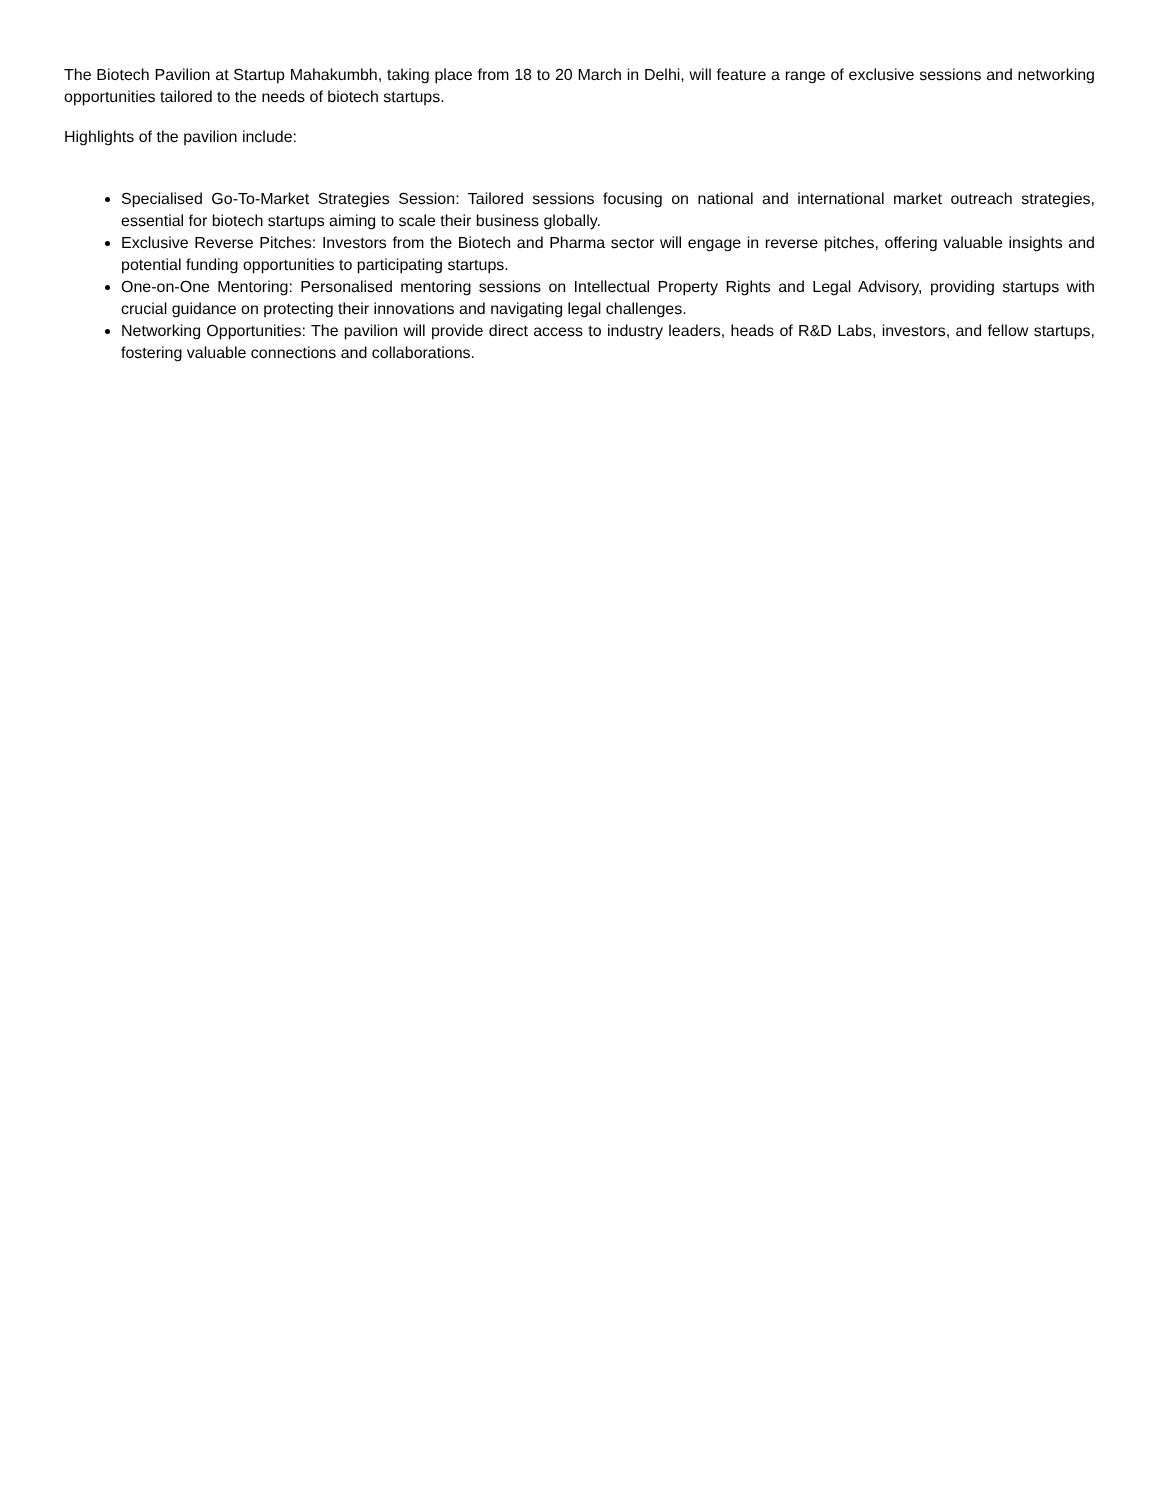The Biotech Pavilion at Startup Mahakumbh, taking place from 18 to 20 March in Delhi, will feature a range of exclusive sessions and networking opportunities tailored to the needs of biotech startups.
Highlights of the pavilion include:
Specialised Go-To-Market Strategies Session: Tailored sessions focusing on national and international market outreach strategies, essential for biotech startups aiming to scale their business globally.
Exclusive Reverse Pitches: Investors from the Biotech and Pharma sector will engage in reverse pitches, offering valuable insights and potential funding opportunities to participating startups.
One-on-One Mentoring: Personalised mentoring sessions on Intellectual Property Rights and Legal Advisory, providing startups with crucial guidance on protecting their innovations and navigating legal challenges.
Networking Opportunities: The pavilion will provide direct access to industry leaders, heads of R&D Labs, investors, and fellow startups, fostering valuable connections and collaborations.